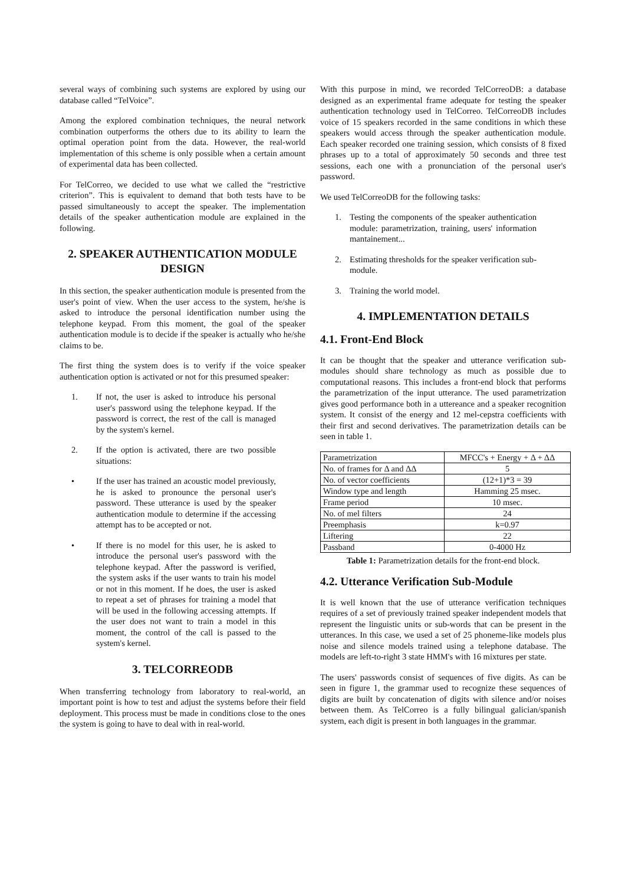several ways of combining such systems are explored by using our database called “TelVoice”.
Among the explored combination techniques, the neural network combination outperforms the others due to its ability to learn the optimal operation point from the data. However, the real-world implementation of this scheme is only possible when a certain amount of experimental data has been collected.
For TelCorreo, we decided to use what we called the “restrictive criterion”. This is equivalent to demand that both tests have to be passed simultaneously to accept the speaker. The implementation details of the speaker authentication module are explained in the following.
2. SPEAKER AUTHENTICATION MODULE DESIGN
In this section, the speaker authentication module is presented from the user's point of view. When the user access to the system, he/she is asked to introduce the personal identification number using the telephone keypad. From this moment, the goal of the speaker authentication module is to decide if the speaker is actually who he/she claims to be.
The first thing the system does is to verify if the voice speaker authentication option is activated or not for this presumed speaker:
1. If not, the user is asked to introduce his personal user's password using the telephone keypad. If the password is correct, the rest of the call is managed by the system's kernel.
2. If the option is activated, there are two possible situations:
• If the user has trained an acoustic model previously, he is asked to pronounce the personal user's password. These utterance is used by the speaker authentication module to determine if the accessing attempt has to be accepted or not.
• If there is no model for this user, he is asked to introduce the personal user's password with the telephone keypad. After the password is verified, the system asks if the user wants to train his model or not in this moment. If he does, the user is asked to repeat a set of phrases for training a model that will be used in the following accessing attempts. If the user does not want to train a model in this moment, the control of the call is passed to the system's kernel.
3. TELCORREODB
When transferring technology from laboratory to real-world, an important point is how to test and adjust the systems before their field deployment. This process must be made in conditions close to the ones the system is going to have to deal with in real-world.
With this purpose in mind, we recorded TelCorreoDB: a database designed as an experimental frame adequate for testing the speaker authentication technology used in TelCorreo. TelCorreoDB includes voice of 15 speakers recorded in the same conditions in which these speakers would access through the speaker authentication module. Each speaker recorded one training session, which consists of 8 fixed phrases up to a total of approximately 50 seconds and three test sessions, each one with a pronunciation of the personal user's password.
We used TelCorreoDB for the following tasks:
1. Testing the components of the speaker authentication module: parametrization, training, users' information mantainement...
2. Estimating thresholds for the speaker verification sub-module.
3. Training the world model.
4. IMPLEMENTATION DETAILS
4.1. Front-End Block
It can be thought that the speaker and utterance verification sub-modules should share technology as much as possible due to computational reasons. This includes a front-end block that performs the parametrization of the input utterance. The used parametrization gives good performance both in a uttereance and a speaker recognition system. It consist of the energy and 12 mel-cepstra coefficients with their first and second derivatives. The parametrization details can be seen in table 1.
| Parametrization | MFCC's + Energy + Δ + ΔΔ |
| No. of frames for Δ and ΔΔ | 5 |
| No. of vector coefficients | (12+1)*3 = 39 |
| Window type and length | Hamming 25 msec. |
| Frame period | 10 msec. |
| No. of mel filters | 24 |
| Preemphasis | k=0.97 |
| Liftering | 22 |
| Passband | 0-4000 Hz |
Table 1: Parametrization details for the front-end block.
4.2. Utterance Verification Sub-Module
It is well known that the use of utterance verification techniques requires of a set of previously trained speaker independent models that represent the linguistic units or sub-words that can be present in the utterances. In this case, we used a set of 25 phoneme-like models plus noise and silence models trained using a telephone database. The models are left-to-right 3 state HMM's with 16 mixtures per state.
The users' passwords consist of sequences of five digits. As can be seen in figure 1, the grammar used to recognize these sequences of digits are built by concatenation of digits with silence and/or noises between them. As TelCorreo is a fully bilingual galician/spanish system, each digit is present in both languages in the grammar.